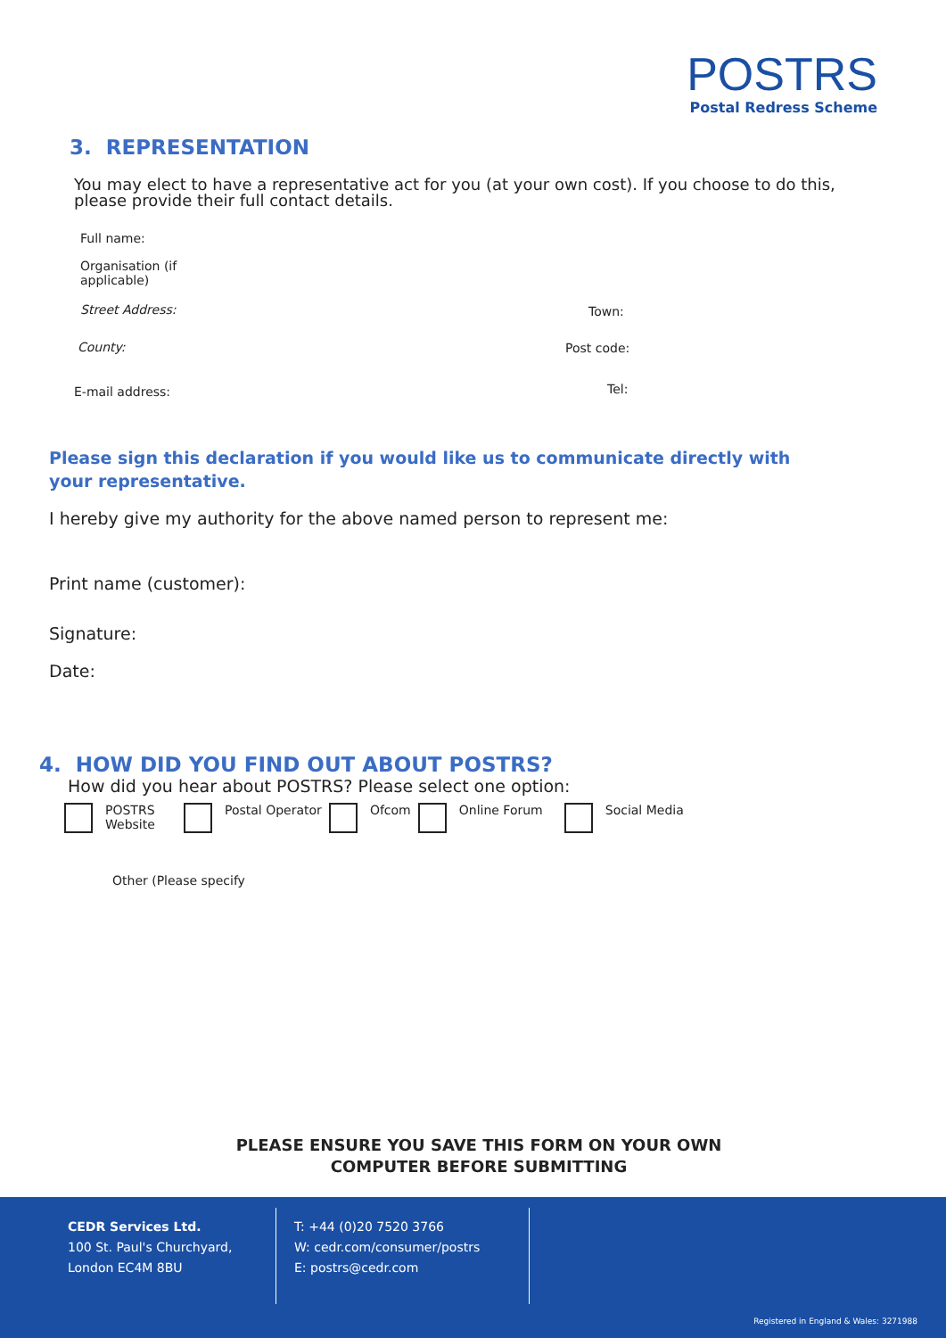POSTRS
Postal Redress Scheme
3. REPRESENTATION
You may elect to have a representative act for you (at your own cost). If you choose to do this, please provide their full contact details.
Full name:
Organisation (if
applicable)
Street Address: Town:
County: Post code:
E-mail address: Tel:
Please sign this declaration if you would like us to communicate directly with your representative.
I hereby give my authority for the above named person to represent me:
Print name (customer):
Signature:
Date:
4. HOW DID YOU FIND OUT ABOUT POSTRS?
How did you hear about POSTRS? Please select one option:
POSTRS
Website Postal Operator Ofcom Online Forum Social Media
Other (Please specify
PLEASE ENSURE YOU SAVE THIS FORM ON YOUR OWN
COMPUTER BEFORE SUBMITTING
CEDR Services Ltd.
100 St. Paul's Churchyard,
London EC4M 8BU
T: +44 (0)20 7520 3766
W: cedr.com/consumer/postrs
E: postrs@cedr.com
Registered in England & Wales: 3271988